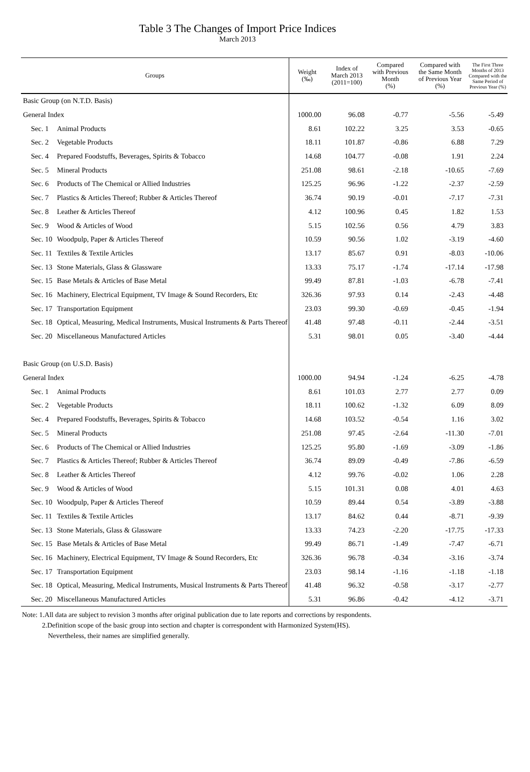Table 3 The Changes of Import Price Indices
March 2013
| Groups | | Weight (‰) | Index of March 2013 (2011=100) | Compared with Previous Month (%) | Compared with the Same Month of Previous Year (%) | The First Three Months of 2013 Compared with the Same Period of Previous Year (%) |
| --- | --- | --- | --- | --- | --- | --- |
| Basic Group (on N.T.D. Basis) | | | | | | |
| General Index | | 1000.00 | 96.08 | -0.77 | -5.56 | -5.49 |
| Sec. 1 | Animal Products | 8.61 | 102.22 | 3.25 | 3.53 | -0.65 |
| Sec. 2 | Vegetable Products | 18.11 | 101.87 | -0.86 | 6.88 | 7.29 |
| Sec. 4 | Prepared Foodstuffs, Beverages, Spirits & Tobacco | 14.68 | 104.77 | -0.08 | 1.91 | 2.24 |
| Sec. 5 | Mineral Products | 251.08 | 98.61 | -2.18 | -10.65 | -7.69 |
| Sec. 6 | Products of The Chemical or Allied Industries | 125.25 | 96.96 | -1.22 | -2.37 | -2.59 |
| Sec. 7 | Plastics & Articles Thereof; Rubber & Articles Thereof | 36.74 | 90.19 | -0.01 | -7.17 | -7.31 |
| Sec. 8 | Leather & Articles Thereof | 4.12 | 100.96 | 0.45 | 1.82 | 1.53 |
| Sec. 9 | Wood & Articles of Wood | 5.15 | 102.56 | 0.56 | 4.79 | 3.83 |
| Sec. 10 | Woodpulp, Paper & Articles Thereof | 10.59 | 90.56 | 1.02 | -3.19 | -4.60 |
| Sec. 11 | Textiles & Textile Articles | 13.17 | 85.67 | 0.91 | -8.03 | -10.06 |
| Sec. 13 | Stone Materials, Glass & Glassware | 13.33 | 75.17 | -1.74 | -17.14 | -17.98 |
| Sec. 15 | Base Metals & Articles of Base Metal | 99.49 | 87.81 | -1.03 | -6.78 | -7.41 |
| Sec. 16 | Machinery, Electrical Equipment, TV Image & Sound Recorders, Etc | 326.36 | 97.93 | 0.14 | -2.43 | -4.48 |
| Sec. 17 | Transportation Equipment | 23.03 | 99.30 | -0.69 | -0.45 | -1.94 |
| Sec. 18 | Optical, Measuring, Medical Instruments, Musical Instruments & Parts Thereof | 41.48 | 97.48 | -0.11 | -2.44 | -3.51 |
| Sec. 20 | Miscellaneous Manufactured Articles | 5.31 | 98.01 | 0.05 | -3.40 | -4.44 |
| Basic Group (on U.S.D. Basis) | | | | | | |
| General Index | | 1000.00 | 94.94 | -1.24 | -6.25 | -4.78 |
| Sec. 1 | Animal Products | 8.61 | 101.03 | 2.77 | 2.77 | 0.09 |
| Sec. 2 | Vegetable Products | 18.11 | 100.62 | -1.32 | 6.09 | 8.09 |
| Sec. 4 | Prepared Foodstuffs, Beverages, Spirits & Tobacco | 14.68 | 103.52 | -0.54 | 1.16 | 3.02 |
| Sec. 5 | Mineral Products | 251.08 | 97.45 | -2.64 | -11.30 | -7.01 |
| Sec. 6 | Products of The Chemical or Allied Industries | 125.25 | 95.80 | -1.69 | -3.09 | -1.86 |
| Sec. 7 | Plastics & Articles Thereof; Rubber & Articles Thereof | 36.74 | 89.09 | -0.49 | -7.86 | -6.59 |
| Sec. 8 | Leather & Articles Thereof | 4.12 | 99.76 | -0.02 | 1.06 | 2.28 |
| Sec. 9 | Wood & Articles of Wood | 5.15 | 101.31 | 0.08 | 4.01 | 4.63 |
| Sec. 10 | Woodpulp, Paper & Articles Thereof | 10.59 | 89.44 | 0.54 | -3.89 | -3.88 |
| Sec. 11 | Textiles & Textile Articles | 13.17 | 84.62 | 0.44 | -8.71 | -9.39 |
| Sec. 13 | Stone Materials, Glass & Glassware | 13.33 | 74.23 | -2.20 | -17.75 | -17.33 |
| Sec. 15 | Base Metals & Articles of Base Metal | 99.49 | 86.71 | -1.49 | -7.47 | -6.71 |
| Sec. 16 | Machinery, Electrical Equipment, TV Image & Sound Recorders, Etc | 326.36 | 96.78 | -0.34 | -3.16 | -3.74 |
| Sec. 17 | Transportation Equipment | 23.03 | 98.14 | -1.16 | -1.18 | -1.18 |
| Sec. 18 | Optical, Measuring, Medical Instruments, Musical Instruments & Parts Thereof | 41.48 | 96.32 | -0.58 | -3.17 | -2.77 |
| Sec. 20 | Miscellaneous Manufactured Articles | 5.31 | 96.86 | -0.42 | -4.12 | -3.71 |
Note: 1.All data are subject to revision 3 months after original publication due to late reports and corrections by respondents.
2.Definition scope of the basic group into section and chapter is correspondent with Harmonized System(HS).
Nevertheless, their names are simplified generally.